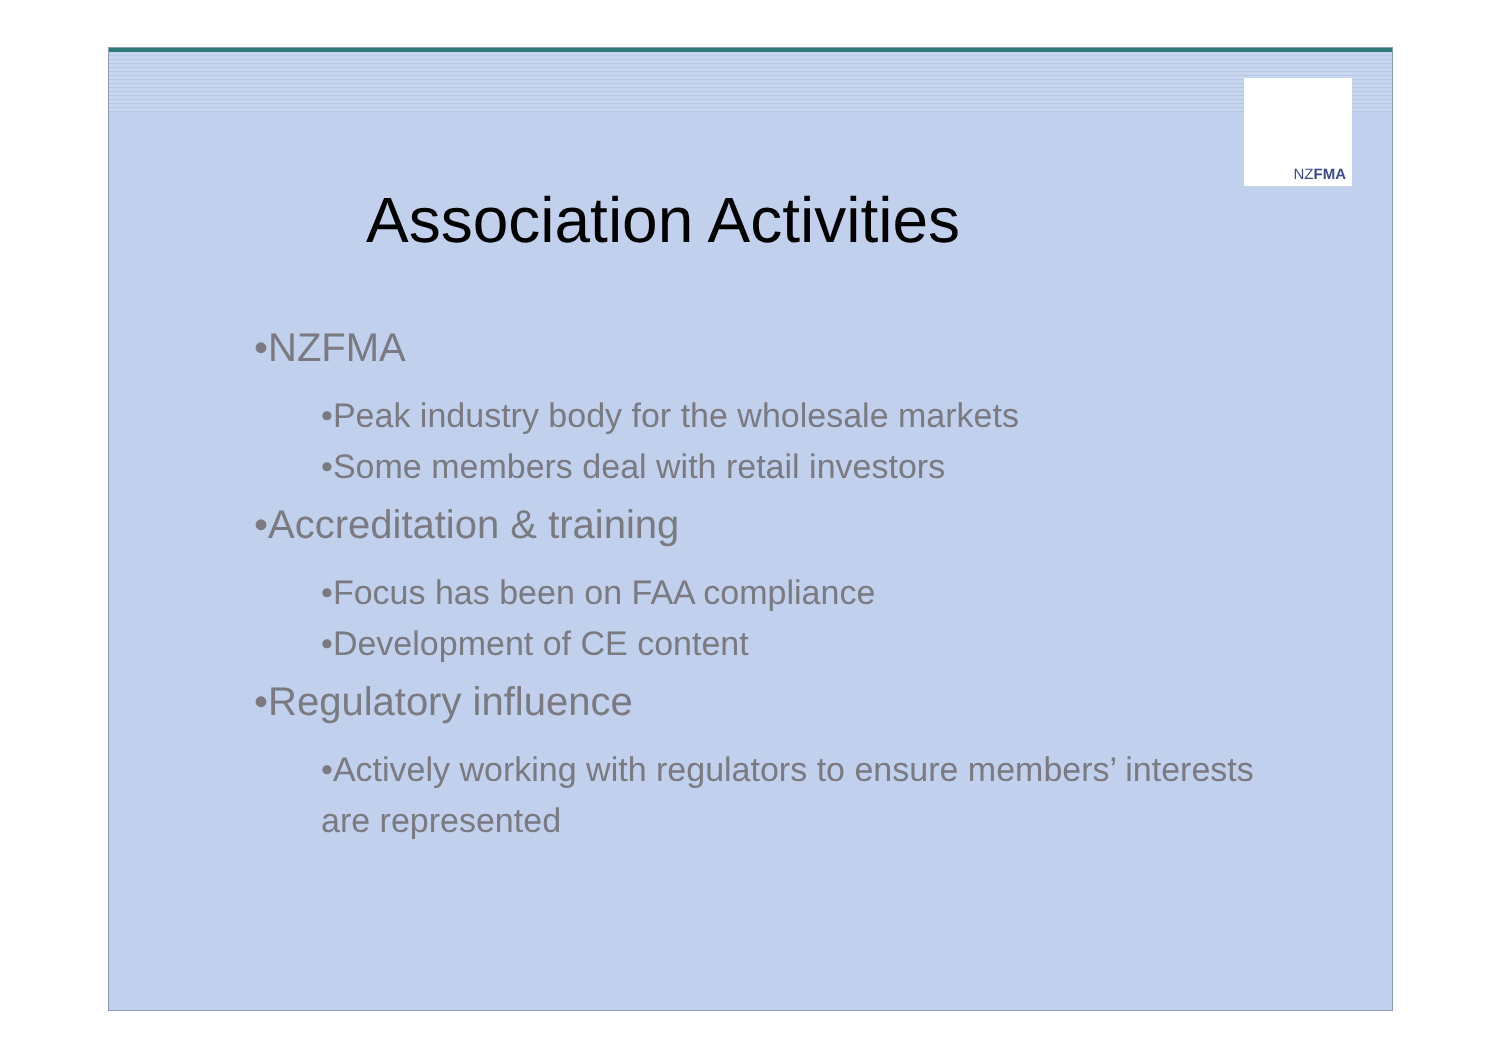NZFMA
Association Activities
•NZFMA
•Peak industry body for the wholesale markets
•Some members deal with retail investors
•Accreditation & training
•Focus has been on FAA compliance
•Development of CE content
•Regulatory influence
•Actively working with regulators to ensure members’ interests are represented